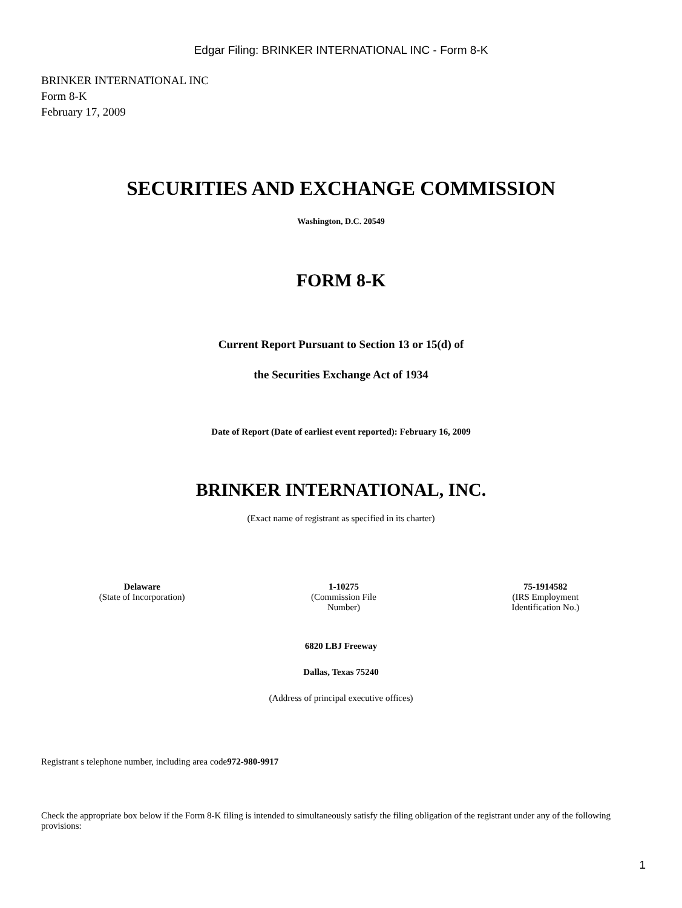Edgar Filing: BRINKER INTERNATIONAL INC - Form 8-K
BRINKER INTERNATIONAL INC
Form 8-K
February 17, 2009
SECURITIES AND EXCHANGE COMMISSION
Washington, D.C. 20549
FORM 8-K
Current Report Pursuant to Section 13 or 15(d) of
the Securities Exchange Act of 1934
Date of Report (Date of earliest event reported): February 16, 2009
BRINKER INTERNATIONAL, INC.
(Exact name of registrant as specified in its charter)
| Delaware (State of Incorporation) | 1-10275 (Commission File Number) | 75-1914582 (IRS Employment Identification No.) |
6820 LBJ Freeway
Dallas, Texas 75240
(Address of principal executive offices)
Registrant s telephone number, including area code972-980-9917
Check the appropriate box below if the Form 8-K filing is intended to simultaneously satisfy the filing obligation of the registrant under any of the following provisions:
1